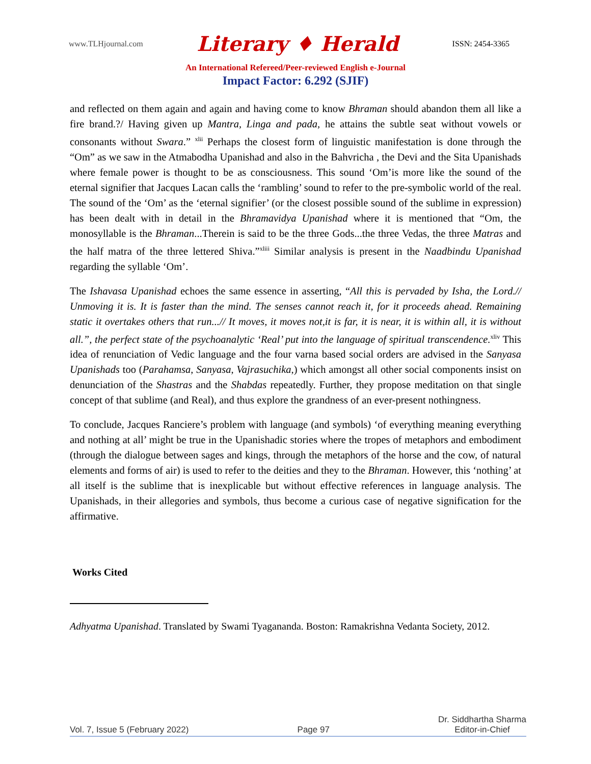www.TLHjournal.com Literary ♦ Herald ISSN: 2454-3365
An International Refereed/Peer-reviewed English e-Journal
Impact Factor: 6.292 (SJIF)
and reflected on them again and again and having come to know Bhraman should abandon them all like a fire brand.?/ Having given up Mantra, Linga and pada, he attains the subtle seat without vowels or consonants without Swara.” <sup>xlii</sup> Perhaps the closest form of linguistic manifestation is done through the “Om” as we saw in the Atmabodha Upanishad and also in the Bahvricha , the Devi and the Sita Upanishads where female power is thought to be as consciousness. This sound ‘Om’is more like the sound of the eternal signifier that Jacques Lacan calls the ‘rambling’ sound to refer to the pre-symbolic world of the real. The sound of the ‘Om’ as the ‘eternal signifier’ (or the closest possible sound of the sublime in expression) has been dealt with in detail in the Bhramavidya Upanishad where it is mentioned that “Om, the monosyllable is the Bhraman...Therein is said to be the three Gods...the three Vedas, the three Matras and the half matra of the three lettered Shiva.”<sup>xliii</sup> Similar analysis is present in the Naadbindu Upanishad regarding the syllable ‘Om’.
The Ishavasa Upanishad echoes the same essence in asserting, “All this is pervaded by Isha, the Lord.// Unmoving it is. It is faster than the mind. The senses cannot reach it, for it proceeds ahead. Remaining static it overtakes others that run...// It moves, it moves not,it is far, it is near, it is within all, it is without all.”, the perfect state of the psychoanalytic ‘Real’ put into the language of spiritual transcendence.<sup>xliv</sup> This idea of renunciation of Vedic language and the four varna based social orders are advised in the Sanyasa Upanishads too (Parahamsa, Sanyasa, Vajrasuchika,) which amongst all other social components insist on denunciation of the Shastras and the Shabdas repeatedly. Further, they propose meditation on that single concept of that sublime (and Real), and thus explore the grandness of an ever-present nothingness.
To conclude, Jacques Ranciere’s problem with language (and symbols) ‘of everything meaning everything and nothing at all’ might be true in the Upanishadic stories where the tropes of metaphors and embodiment (through the dialogue between sages and kings, through the metaphors of the horse and the cow, of natural elements and forms of air) is used to refer to the deities and they to the Bhraman. However, this ‘nothing’ at all itself is the sublime that is inexplicable but without effective references in language analysis. The Upanishads, in their allegories and symbols, thus become a curious case of negative signification for the affirmative.
Works Cited
Adhyatma Upanishad. Translated by Swami Tyagananda. Boston: Ramakrishna Vedanta Society, 2012.
Vol. 7, Issue 5 (February 2022) Page 97 Dr. Siddhartha Sharma
Editor-in-Chief